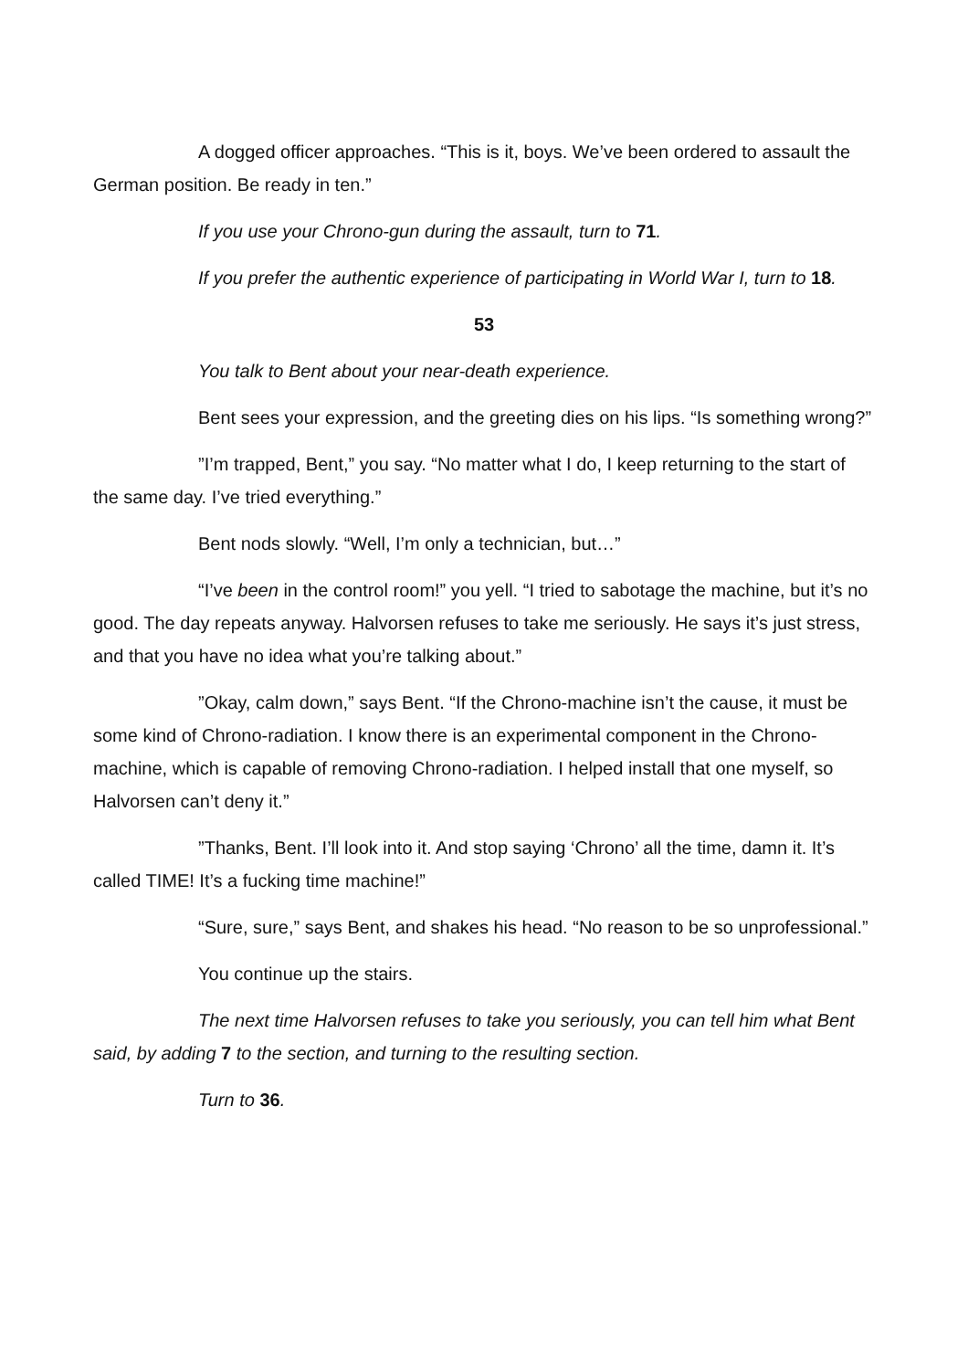A dogged officer approaches. “This is it, boys. We’ve been ordered to assault the German position. Be ready in ten.”
If you use your Chrono-gun during the assault, turn to 71.
If you prefer the authentic experience of participating in World War I, turn to 18.
53
You talk to Bent about your near-death experience.
Bent sees your expression, and the greeting dies on his lips. “Is something wrong?”
”I’m trapped, Bent,” you say. “No matter what I do, I keep returning to the start of the same day. I’ve tried everything.”
Bent nods slowly. “Well, I’m only a technician, but…”
“I’ve been in the control room!” you yell. “I tried to sabotage the machine, but it’s no good. The day repeats anyway. Halvorsen refuses to take me seriously. He says it’s just stress, and that you have no idea what you’re talking about.”
”Okay, calm down,” says Bent. “If the Chrono-machine isn’t the cause, it must be some kind of Chrono-radiation. I know there is an experimental component in the Chrono-machine, which is capable of removing Chrono-radiation. I helped install that one myself, so Halvorsen can’t deny it.”
”Thanks, Bent. I’ll look into it. And stop saying ‘Chrono’ all the time, damn it. It’s called TIME! It’s a fucking time machine!”
“Sure, sure,” says Bent, and shakes his head. “No reason to be so unprofessional.”
You continue up the stairs.
The next time Halvorsen refuses to take you seriously, you can tell him what Bent said, by adding 7 to the section, and turning to the resulting section.
Turn to 36.